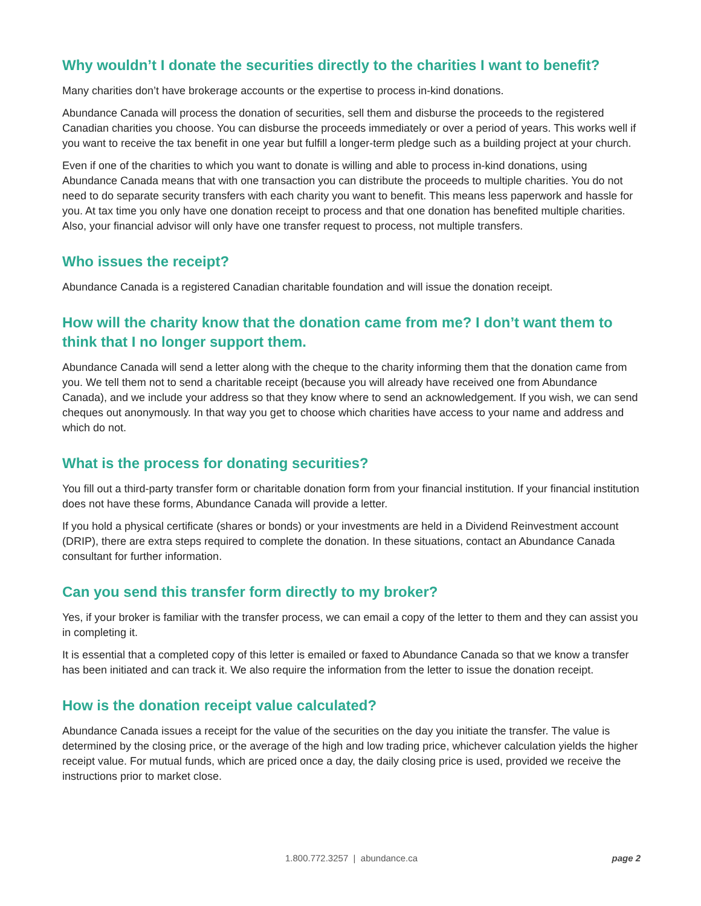Why wouldn’t I donate the securities directly to the charities I want to benefit?
Many charities don’t have brokerage accounts or the expertise to process in-kind donations.
Abundance Canada will process the donation of securities, sell them and disburse the proceeds to the registered Canadian charities you choose. You can disburse the proceeds immediately or over a period of years. This works well if you want to receive the tax benefit in one year but fulfill a longer-term pledge such as a building project at your church.
Even if one of the charities to which you want to donate is willing and able to process in-kind donations, using Abundance Canada means that with one transaction you can distribute the proceeds to multiple charities. You do not need to do separate security transfers with each charity you want to benefit. This means less paperwork and hassle for you. At tax time you only have one donation receipt to process and that one donation has benefited multiple charities. Also, your financial advisor will only have one transfer request to process, not multiple transfers.
Who issues the receipt?
Abundance Canada is a registered Canadian charitable foundation and will issue the donation receipt.
How will the charity know that the donation came from me? I don’t want them to think that I no longer support them.
Abundance Canada will send a letter along with the cheque to the charity informing them that the donation came from you. We tell them not to send a charitable receipt (because you will already have received one from Abundance Canada), and we include your address so that they know where to send an acknowledgement. If you wish, we can send cheques out anonymously. In that way you get to choose which charities have access to your name and address and which do not.
What is the process for donating securities?
You fill out a third-party transfer form or charitable donation form from your financial institution. If your financial institution does not have these forms, Abundance Canada will provide a letter.
If you hold a physical certificate (shares or bonds) or your investments are held in a Dividend Reinvestment account (DRIP), there are extra steps required to complete the donation. In these situations, contact an Abundance Canada consultant for further information.
Can you send this transfer form directly to my broker?
Yes, if your broker is familiar with the transfer process, we can email a copy of the letter to them and they can assist you in completing it.
It is essential that a completed copy of this letter is emailed or faxed to Abundance Canada so that we know a transfer has been initiated and can track it. We also require the information from the letter to issue the donation receipt.
How is the donation receipt value calculated?
Abundance Canada issues a receipt for the value of the securities on the day you initiate the transfer. The value is determined by the closing price, or the average of the high and low trading price, whichever calculation yields the higher receipt value. For mutual funds, which are priced once a day, the daily closing price is used, provided we receive the instructions prior to market close.
1.800.772.3257 | abundance.ca
page 2